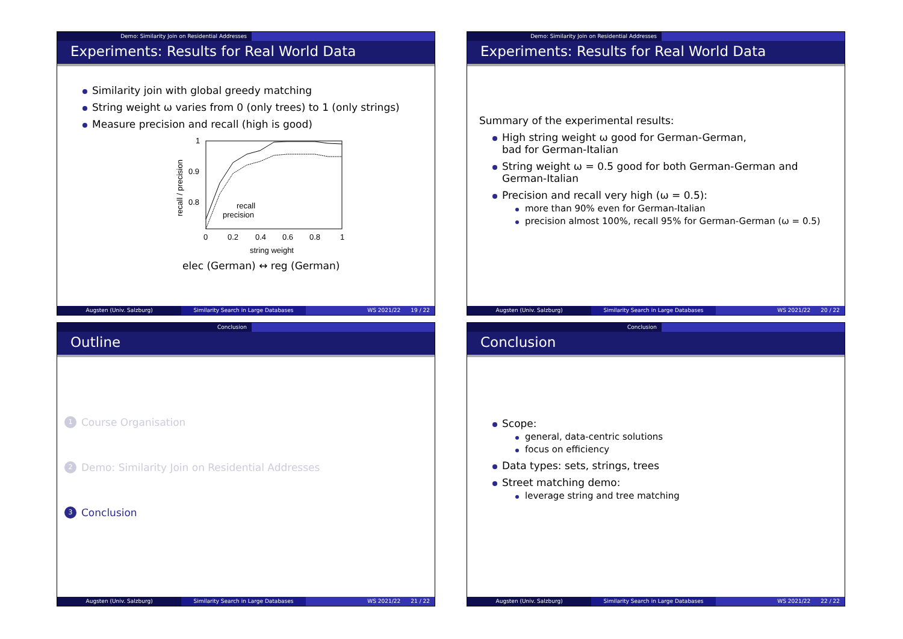Demo: Similarity Join on Residential Addresses
Experiments: Results for Real World Data
Similarity join with global greedy matching
String weight ω varies from 0 (only trees) to 1 (only strings)
Measure precision and recall (high is good)
1
0.9
0.8
0
0.2
0.4
0.6
0.8
1
string weight
recall / precision
recall
precision
elec (German) ↔ reg (German)
Augsten (Univ. Salzburg) Similarity Search in Large Databases
WS 2021/22 19 / 22
Demo: Similarity Join on Residential Addresses
Experiments: Results for Real World Data
Summary of the experimental results:
High string weight ω good for German-German,
bad for German-Italian
String weight ω = 0.5 good for both German-German and German-Italian
Precision and recall very high (ω = 0.5):
more than 90% even for German-Italian
precision almost 100%, recall 95% for German-German (ω = 0.5)
Augsten (Univ. Salzburg) Similarity Search in Large Databases
WS 2021/22 20 / 22
Conclusion
Outline
1 Course Organisation
2 Demo: Similarity Join on Residential Addresses
3 Conclusion
Augsten (Univ. Salzburg) Similarity Search in Large Databases
WS 2021/22 21 / 22
Conclusion
Conclusion
Scope:
general, data-centric solutions
focus on efficiency
Data types: sets, strings, trees
Street matching demo:
leverage string and tree matching
Augsten (Univ. Salzburg) Similarity Search in Large Databases
WS 2021/22 22 / 22